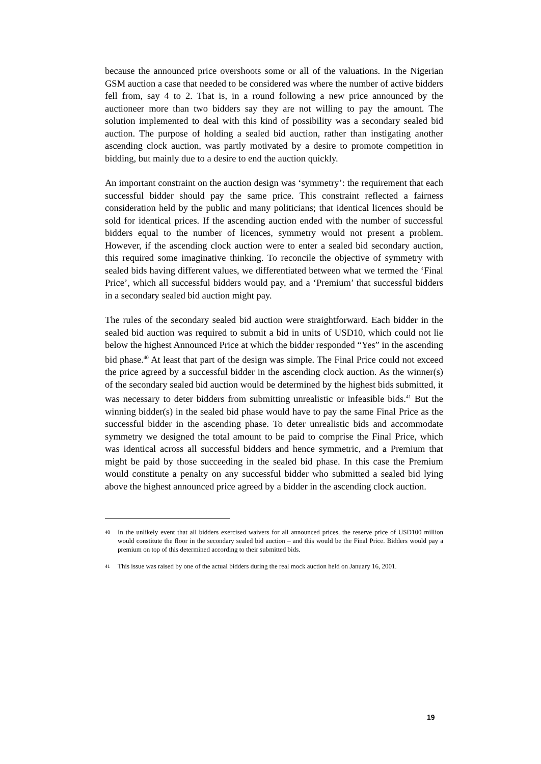because the announced price overshoots some or all of the valuations. In the Nigerian GSM auction a case that needed to be considered was where the number of active bidders fell from, say 4 to 2. That is, in a round following a new price announced by the auctioneer more than two bidders say they are not willing to pay the amount. The solution implemented to deal with this kind of possibility was a secondary sealed bid auction. The purpose of holding a sealed bid auction, rather than instigating another ascending clock auction, was partly motivated by a desire to promote competition in bidding, but mainly due to a desire to end the auction quickly.
An important constraint on the auction design was ‘symmetry’: the requirement that each successful bidder should pay the same price. This constraint reflected a fairness consideration held by the public and many politicians; that identical licences should be sold for identical prices. If the ascending auction ended with the number of successful bidders equal to the number of licences, symmetry would not present a problem. However, if the ascending clock auction were to enter a sealed bid secondary auction, this required some imaginative thinking. To reconcile the objective of symmetry with sealed bids having different values, we differentiated between what we termed the ‘Final Price’, which all successful bidders would pay, and a ‘Premium’ that successful bidders in a secondary sealed bid auction might pay.
The rules of the secondary sealed bid auction were straightforward. Each bidder in the sealed bid auction was required to submit a bid in units of USD10, which could not lie below the highest Announced Price at which the bidder responded “Yes” in the ascending bid phase.<sup>40</sup> At least that part of the design was simple. The Final Price could not exceed the price agreed by a successful bidder in the ascending clock auction. As the winner(s) of the secondary sealed bid auction would be determined by the highest bids submitted, it was necessary to deter bidders from submitting unrealistic or infeasible bids.<sup>41</sup> But the winning bidder(s) in the sealed bid phase would have to pay the same Final Price as the successful bidder in the ascending phase. To deter unrealistic bids and accommodate symmetry we designed the total amount to be paid to comprise the Final Price, which was identical across all successful bidders and hence symmetric, and a Premium that might be paid by those succeeding in the sealed bid phase. In this case the Premium would constitute a penalty on any successful bidder who submitted a sealed bid lying above the highest announced price agreed by a bidder in the ascending clock auction.
40 In the unlikely event that all bidders exercised waivers for all announced prices, the reserve price of USD100 million would constitute the floor in the secondary sealed bid auction – and this would be the Final Price. Bidders would pay a premium on top of this determined according to their submitted bids.
41 This issue was raised by one of the actual bidders during the real mock auction held on January 16, 2001.
19